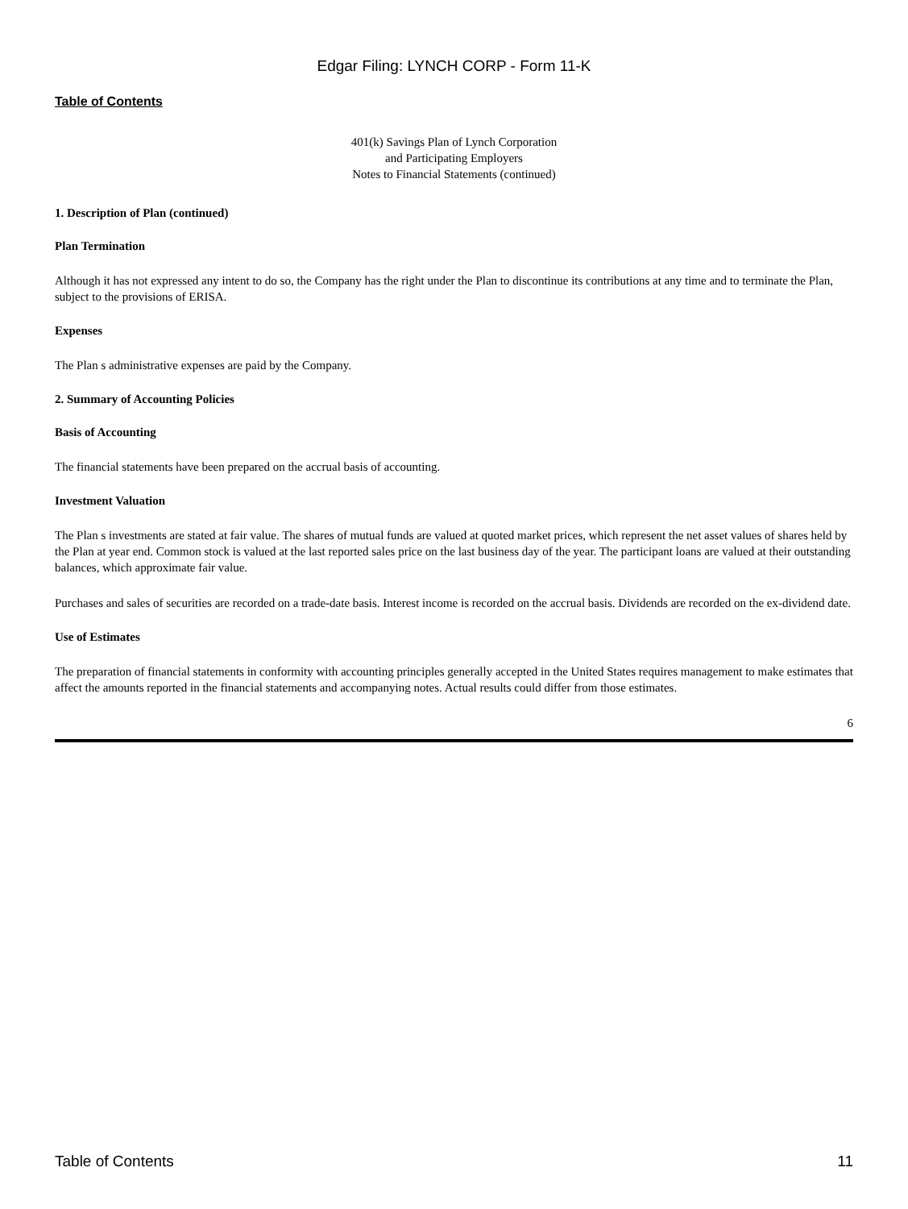Edgar Filing: LYNCH CORP - Form 11-K
Table of Contents
401(k) Savings Plan of Lynch Corporation
and Participating Employers
Notes to Financial Statements (continued)
1. Description of Plan (continued)
Plan Termination
Although it has not expressed any intent to do so, the Company has the right under the Plan to discontinue its contributions at any time and to terminate the Plan, subject to the provisions of ERISA.
Expenses
The Plan s administrative expenses are paid by the Company.
2. Summary of Accounting Policies
Basis of Accounting
The financial statements have been prepared on the accrual basis of accounting.
Investment Valuation
The Plan s investments are stated at fair value. The shares of mutual funds are valued at quoted market prices, which represent the net asset values of shares held by the Plan at year end. Common stock is valued at the last reported sales price on the last business day of the year. The participant loans are valued at their outstanding balances, which approximate fair value.
Purchases and sales of securities are recorded on a trade-date basis. Interest income is recorded on the accrual basis. Dividends are recorded on the ex-dividend date.
Use of Estimates
The preparation of financial statements in conformity with accounting principles generally accepted in the United States requires management to make estimates that affect the amounts reported in the financial statements and accompanying notes. Actual results could differ from those estimates.
6
Table of Contents 11